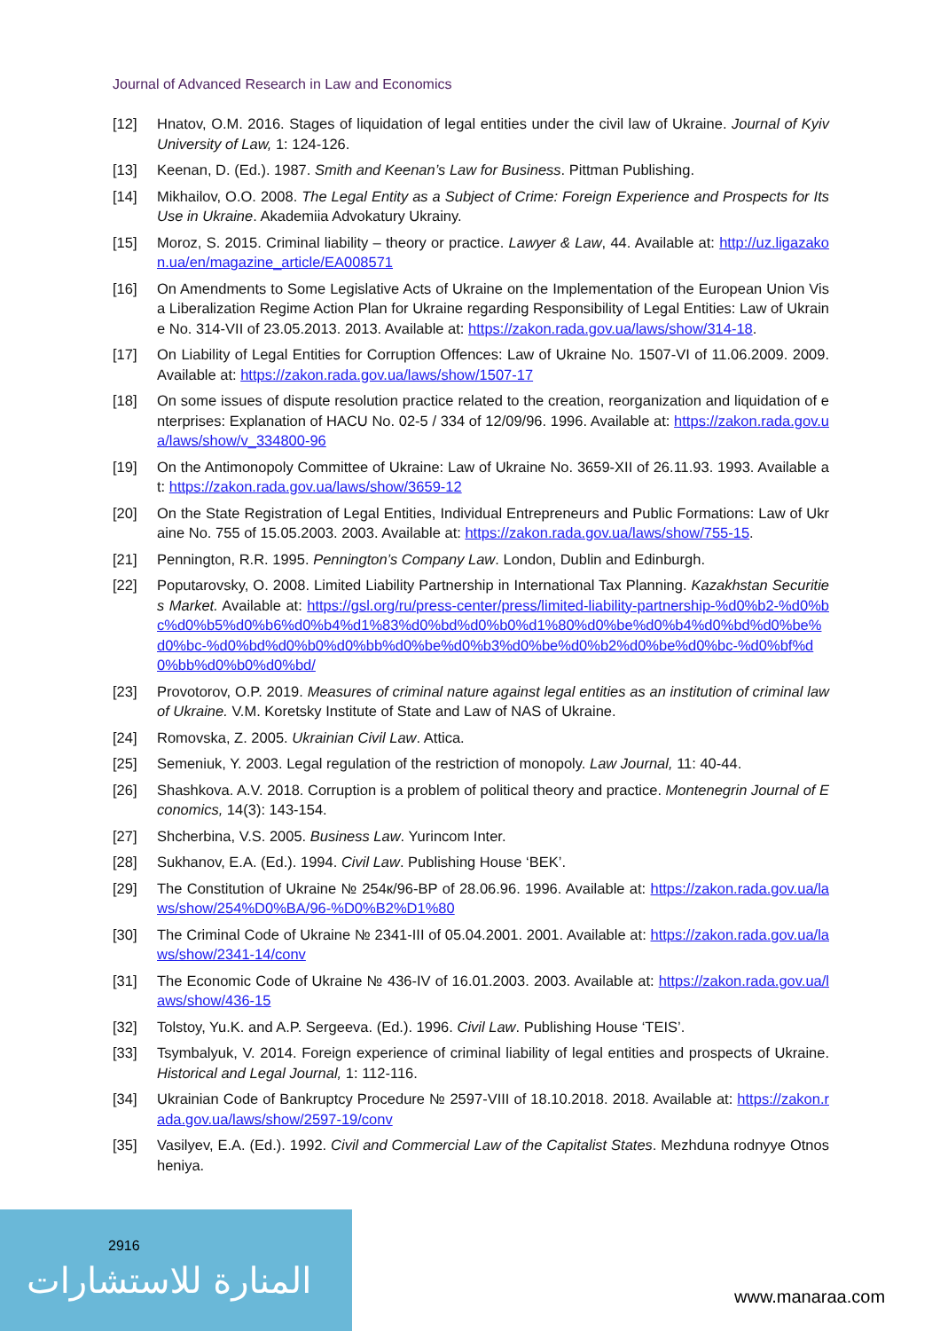Journal of Advanced Research in Law and Economics
[12] Hnatov, O.M. 2016. Stages of liquidation of legal entities under the civil law of Ukraine. Journal of Kyiv University of Law, 1: 124-126.
[13] Keenan, D. (Ed.). 1987. Smith and Keenan’s Law for Business. Pittman Publishing.
[14] Mikhailov, O.O. 2008. The Legal Entity as a Subject of Crime: Foreign Experience and Prospects for Its Use in Ukraine. Akademiia Advokatury Ukrainy.
[15] Moroz, S. 2015. Criminal liability – theory or practice. Lawyer & Law, 44. Available at: http://uz.ligazakon.ua/en/magazine_article/EA008571
[16] On Amendments to Some Legislative Acts of Ukraine on the Implementation of the European Union Visa Liberalization Regime Action Plan for Ukraine regarding Responsibility of Legal Entities: Law of Ukraine No. 314-VII of 23.05.2013. 2013. Available at: https://zakon.rada.gov.ua/laws/show/314-18.
[17] On Liability of Legal Entities for Corruption Offences: Law of Ukraine No. 1507-VI of 11.06.2009. 2009. Available at: https://zakon.rada.gov.ua/laws/show/1507-17
[18] On some issues of dispute resolution practice related to the creation, reorganization and liquidation of enterprises: Explanation of HACU No. 02-5 / 334 of 12/09/96. 1996. Available at: https://zakon.rada.gov.ua/laws/show/v_334800-96
[19] On the Antimonopoly Committee of Ukraine: Law of Ukraine No. 3659-XII of 26.11.93. 1993. Available at: https://zakon.rada.gov.ua/laws/show/3659-12
[20] On the State Registration of Legal Entities, Individual Entrepreneurs and Public Formations: Law of Ukraine No. 755 of 15.05.2003. 2003. Available at: https://zakon.rada.gov.ua/laws/show/755-15.
[21] Pennington, R.R. 1995. Pennington’s Company Law. London, Dublin and Edinburgh.
[22] Poputarovsky, O. 2008. Limited Liability Partnership in International Tax Planning. Kazakhstan Securities Market. Available at: https://gsl.org/ru/press-center/press/limited-liability-partnership-%d0%b2-%d0%bc%d0%b5%d0%b6%d0%b4%d1%83%d0%bd%d0%b0%d1%80%d0%be%d0%b4%d0%bd%d0%be%d0%bc-%d0%bd%d0%b0%d0%bb%d0%be%d0%b3%d0%be%d0%b2%d0%be%d0%bc-%d0%bf%d0%bb%d0%b0%d0%bd/
[23] Provotorov, O.P. 2019. Measures of criminal nature against legal entities as an institution of criminal law of Ukraine. V.M. Koretsky Institute of State and Law of NAS of Ukraine.
[24] Romovska, Z. 2005. Ukrainian Civil Law. Attica.
[25] Semeniuk, Y. 2003. Legal regulation of the restriction of monopoly. Law Journal, 11: 40-44.
[26] Shashkova. A.V. 2018. Corruption is a problem of political theory and practice. Montenegrin Journal of Economics, 14(3): 143-154.
[27] Shcherbina, V.S. 2005. Business Law. Yurincom Inter.
[28] Sukhanov, E.A. (Ed.). 1994. Civil Law. Publishing House ‘BEK’.
[29] The Constitution of Ukraine № 254к/96-ВР of 28.06.96. 1996. Available at: https://zakon.rada.gov.ua/laws/show/254%D0%BA/96-%D0%B2%D1%80
[30] The Criminal Code of Ukraine № 2341-III of 05.04.2001. 2001. Available at: https://zakon.rada.gov.ua/laws/show/2341-14/conv
[31] The Economic Code of Ukraine № 436-IV of 16.01.2003. 2003. Available at: https://zakon.rada.gov.ua/laws/show/436-15
[32] Tolstoy, Yu.K. and A.P. Sergeeva. (Ed.). 1996. Civil Law. Publishing House ‘TEIS’.
[33] Tsymbalyuk, V. 2014. Foreign experience of criminal liability of legal entities and prospects of Ukraine. Historical and Legal Journal, 1: 112-116.
[34] Ukrainian Code of Bankruptcy Procedure № 2597-VIII of 18.10.2018. 2018. Available at: https://zakon.rada.gov.ua/laws/show/2597-19/conv
[35] Vasilyev, E.A. (Ed.). 1992. Civil and Commercial Law of the Capitalist States. Mezhduna rodnyye Otnosheniya.
2916
المنارة للاستشارات www.manaraa.com